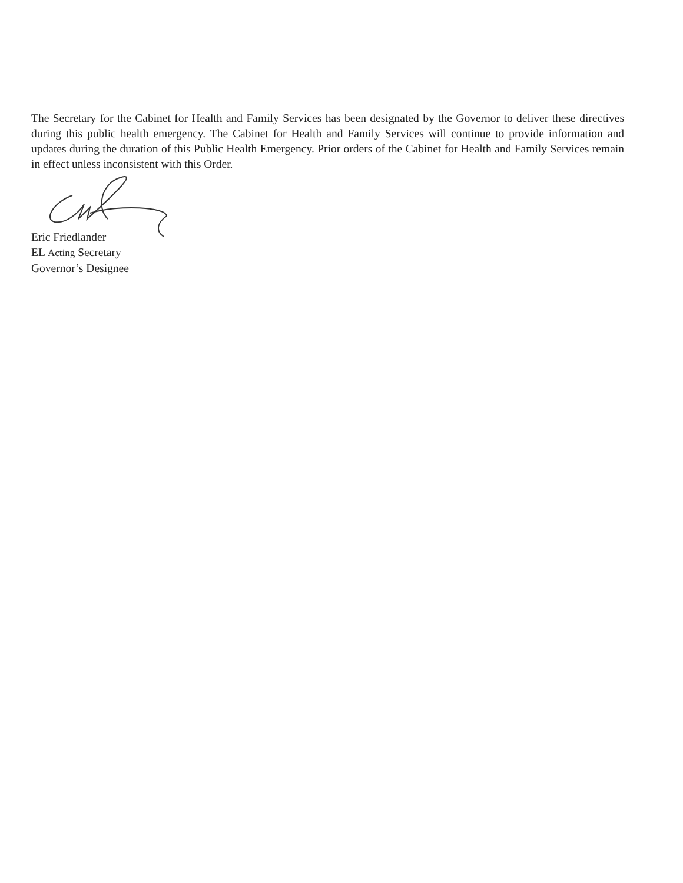The Secretary for the Cabinet for Health and Family Services has been designated by the Governor to deliver these directives during this public health emergency. The Cabinet for Health and Family Services will continue to provide information and updates during the duration of this Public Health Emergency. Prior orders of the Cabinet for Health and Family Services remain in effect unless inconsistent with this Order.
Eric Friedlander
EL Acting Secretary
Governor’s Designee